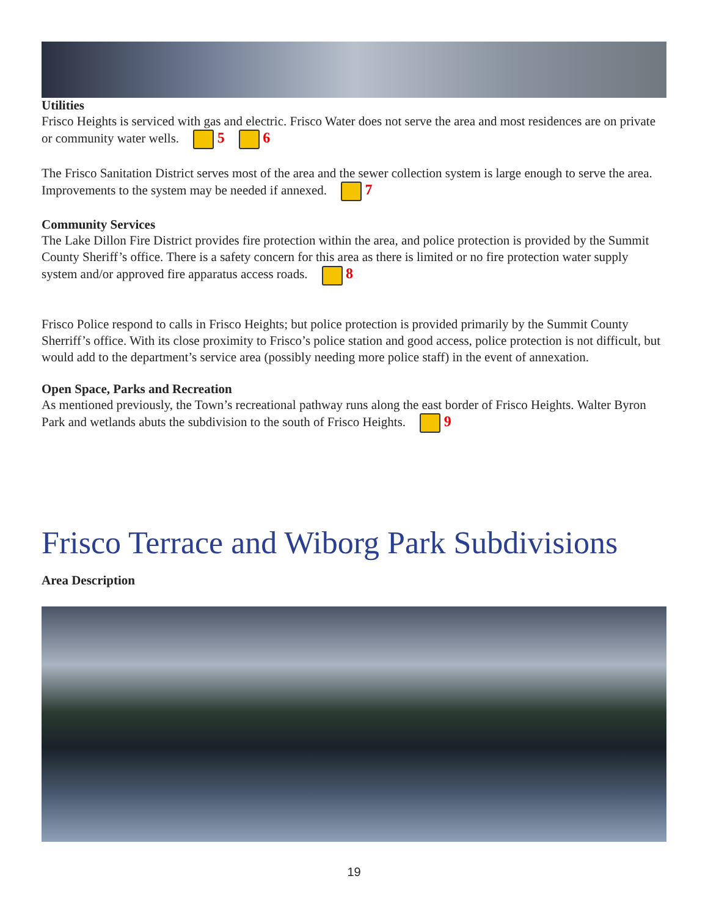Utilities
Frisco Heights is serviced with gas and electric. Frisco Water does not serve the area and most residences are on private or community water wells. 5 6
The Frisco Sanitation District serves most of the area and the sewer collection system is large enough to serve the area. Improvements to the system may be needed if annexed. 7
Community Services
The Lake Dillon Fire District provides fire protection within the area, and police protection is provided by the Summit County Sheriff’s office. There is a safety concern for this area as there is limited or no fire protection water supply system and/or approved fire apparatus access roads. 8
Frisco Police respond to calls in Frisco Heights; but police protection is provided primarily by the Summit County Sherriff’s office. With its close proximity to Frisco’s police station and good access, police protection is not difficult, but would add to the department’s service area (possibly needing more police staff) in the event of annexation.
Open Space, Parks and Recreation
As mentioned previously, the Town’s recreational pathway runs along the east border of Frisco Heights. Walter Byron Park and wetlands abuts the subdivision to the south of Frisco Heights. 9
Frisco Terrace and Wiborg Park Subdivisions
Area Description
19